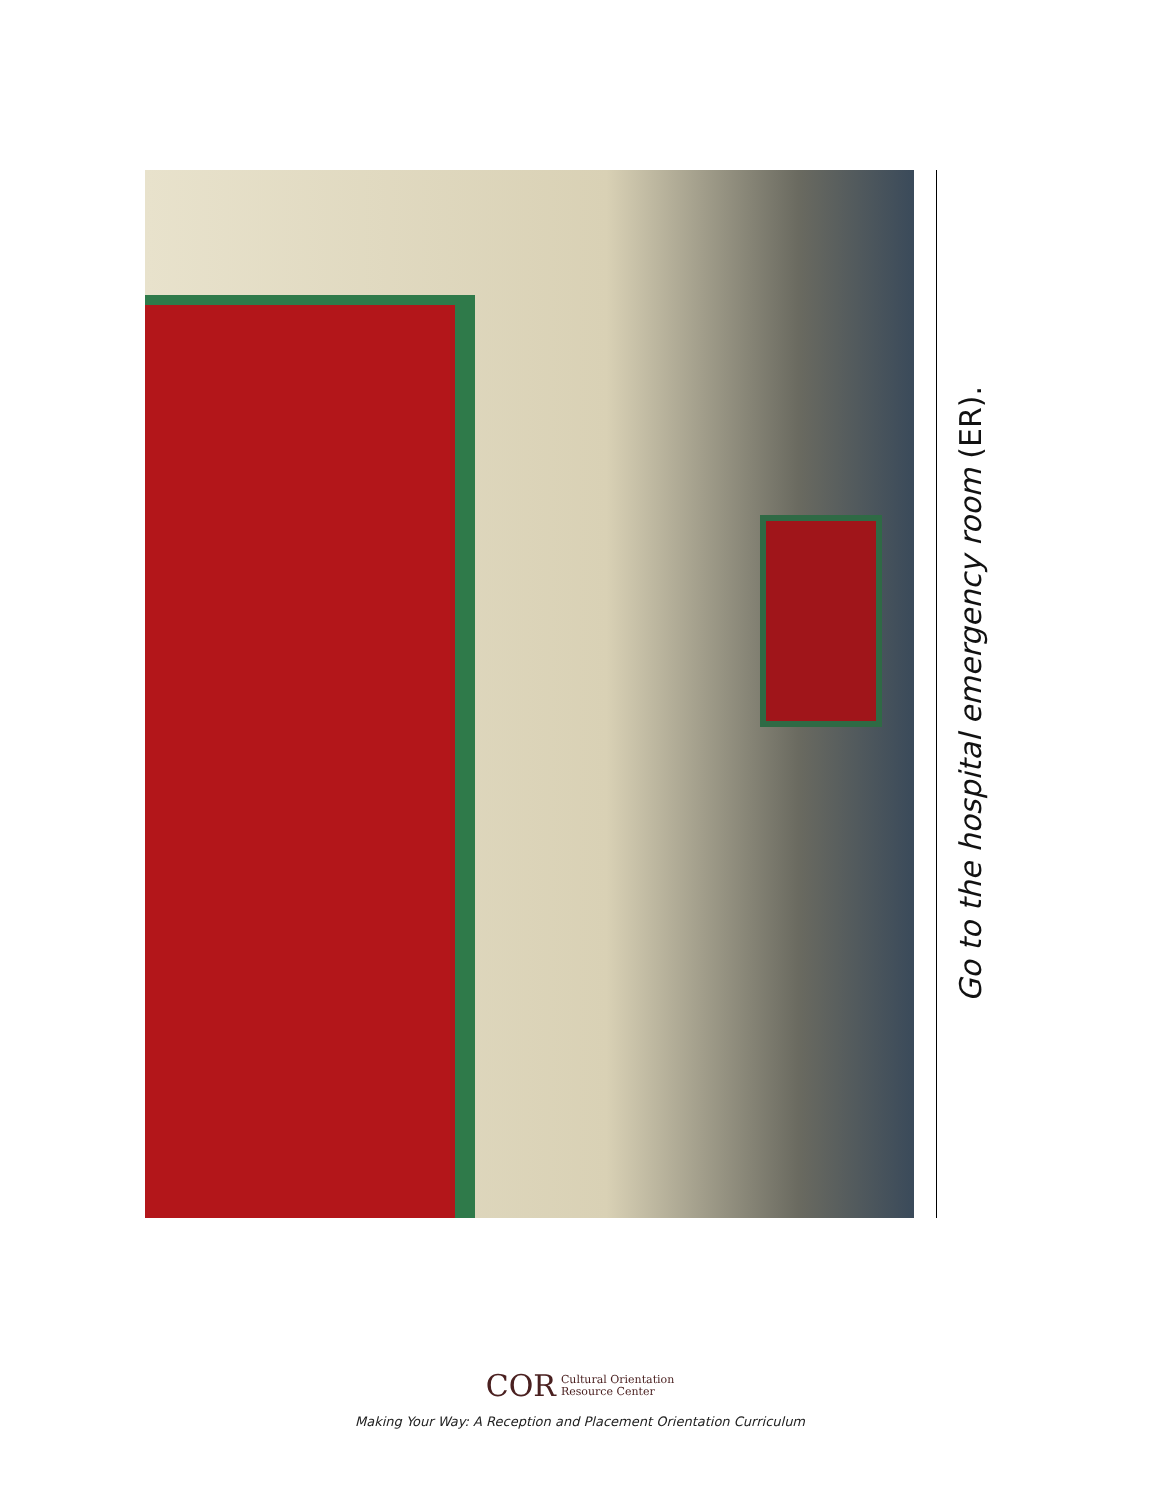Go to the hospital emergency room (ER).
COR Cultural Orientation
Resource Center
Making Your Way: A Reception and Placement Orientation Curriculum